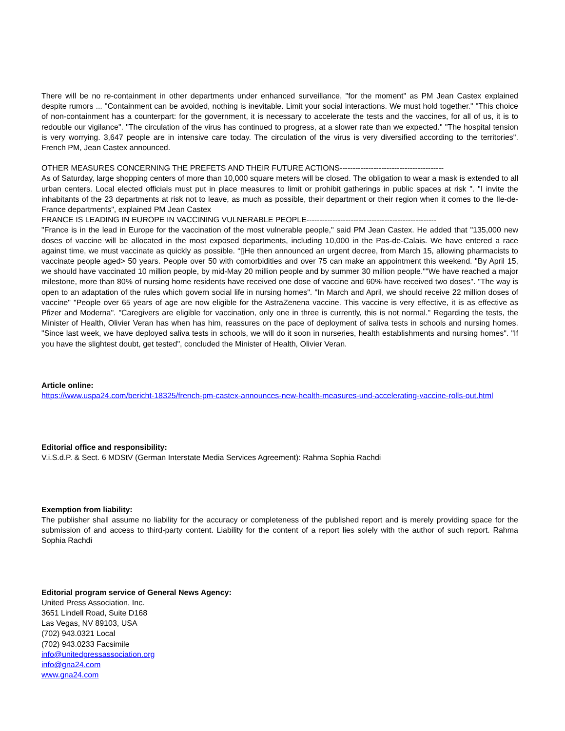There will be no re-containment in other departments under enhanced surveillance, "for the moment" as PM Jean Castex explained despite rumors ... "Containment can be avoided, nothing is inevitable. Limit your social interactions. We must hold together." "This choice of non-containment has a counterpart: for the government, it is necessary to accelerate the tests and the vaccines, for all of us, it is to redouble our vigilance". "The circulation of the virus has continued to progress, at a slower rate than we expected." "The hospital tension is very worrying. 3,647 people are in intensive care today. The circulation of the virus is very diversified according to the territories". French PM, Jean Castex announced.
OTHER MEASURES CONCERNING THE PREFETS AND THEIR FUTURE ACTIONS----------------------------------------
As of Saturday, large shopping centers of more than 10,000 square meters will be closed. The obligation to wear a mask is extended to all urban centers. Local elected officials must put in place measures to limit or prohibit gatherings in public spaces at risk ". "I invite the inhabitants of the 23 departments at risk not to leave, as much as possible, their department or their region when it comes to the Ile-de-France departments", explained PM Jean Castex
FRANCE IS LEADING IN EUROPE IN VACCINING VULNERABLE PEOPLE--------------------------------------------------
"France is in the lead in Europe for the vaccination of the most vulnerable people," said PM Jean Castex. He added that "135,000 new doses of vaccine will be allocated in the most exposed departments, including 10,000 in the Pas-de-Calais. We have entered a race against time, we must vaccinate as quickly as possible. “▯He then announced an urgent decree, from March 15, allowing pharmacists to vaccinate people aged> 50 years. People over 50 with comorbidities and over 75 can make an appointment this weekend. "By April 15, we should have vaccinated 10 million people, by mid-May 20 million people and by summer 30 million people.""We have reached a major milestone, more than 80% of nursing home residents have received one dose of vaccine and 60% have received two doses". "The way is open to an adaptation of the rules which govern social life in nursing homes". "In March and April, we should receive 22 million doses of vaccine" "People over 65 years of age are now eligible for the AstraZenena vaccine. This vaccine is very effective, it is as effective as Pfizer and Moderna". "Caregivers are eligible for vaccination, only one in three is currently, this is not normal." Regarding the tests, the Minister of Health, Olivier Veran has when has him, reassures on the pace of deployment of saliva tests in schools and nursing homes. "Since last week, we have deployed saliva tests in schools, we will do it soon in nurseries, health establishments and nursing homes". "If you have the slightest doubt, get tested", concluded the Minister of Health, Olivier Veran.
Article online:
https://www.uspa24.com/bericht-18325/french-pm-castex-announces-new-health-measures-und-accelerating-vaccine-rolls-out.html
Editorial office and responsibility:
V.i.S.d.P. & Sect. 6 MDStV (German Interstate Media Services Agreement): Rahma Sophia Rachdi
Exemption from liability:
The publisher shall assume no liability for the accuracy or completeness of the published report and is merely providing space for the submission of and access to third-party content. Liability for the content of a report lies solely with the author of such report. Rahma Sophia Rachdi
Editorial program service of General News Agency:
United Press Association, Inc.
3651 Lindell Road, Suite D168
Las Vegas, NV 89103, USA
(702) 943.0321 Local
(702) 943.0233 Facsimile
info@unitedpressassociation.org
info@gna24.com
www.gna24.com